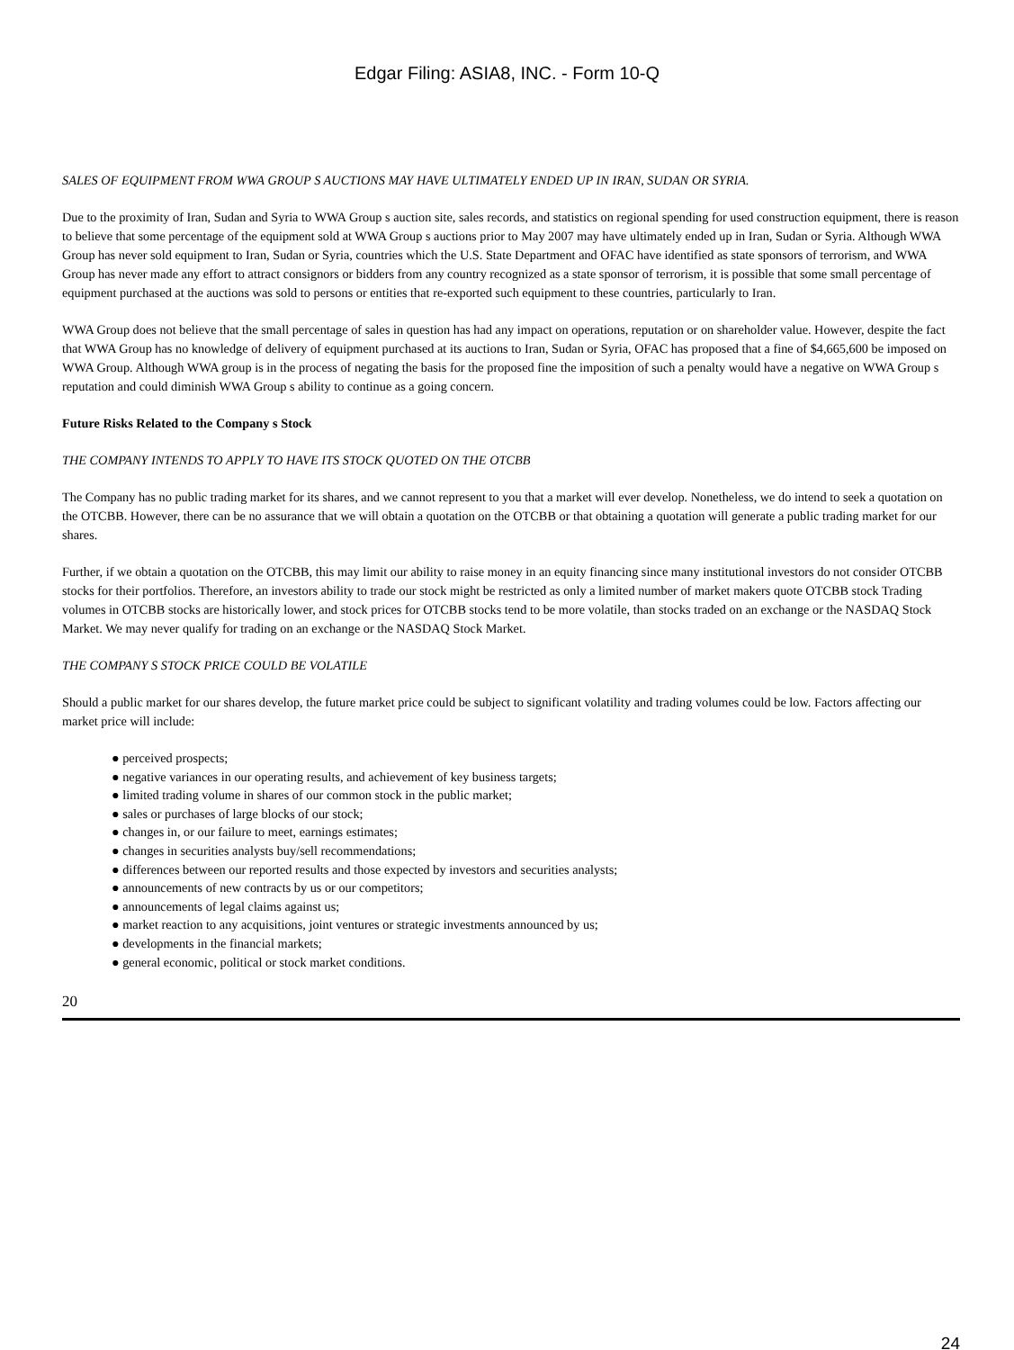Edgar Filing: ASIA8, INC. - Form 10-Q
SALES OF EQUIPMENT FROM WWA GROUP S AUCTIONS MAY HAVE ULTIMATELY ENDED UP IN IRAN, SUDAN OR SYRIA.
Due to the proximity of Iran, Sudan and Syria to WWA Group s auction site, sales records, and statistics on regional spending for used construction equipment, there is reason to believe that some percentage of the equipment sold at WWA Group s auctions prior to May 2007 may have ultimately ended up in Iran, Sudan or Syria. Although WWA Group has never sold equipment to Iran, Sudan or Syria, countries which the U.S. State Department and OFAC have identified as state sponsors of terrorism, and WWA Group has never made any effort to attract consignors or bidders from any country recognized as a state sponsor of terrorism, it is possible that some small percentage of equipment purchased at the auctions was sold to persons or entities that re-exported such equipment to these countries, particularly to Iran.
WWA Group does not believe that the small percentage of sales in question has had any impact on operations, reputation or on shareholder value. However, despite the fact that WWA Group has no knowledge of delivery of equipment purchased at its auctions to Iran, Sudan or Syria, OFAC has proposed that a fine of $4,665,600 be imposed on WWA Group. Although WWA group is in the process of negating the basis for the proposed fine the imposition of such a penalty would have a negative on WWA Group s reputation and could diminish WWA Group s ability to continue as a going concern.
Future Risks Related to the Company s Stock
THE COMPANY INTENDS TO APPLY TO HAVE ITS STOCK QUOTED ON THE OTCBB
The Company has no public trading market for its shares, and we cannot represent to you that a market will ever develop. Nonetheless, we do intend to seek a quotation on the OTCBB. However, there can be no assurance that we will obtain a quotation on the OTCBB or that obtaining a quotation will generate a public trading market for our shares.
Further, if we obtain a quotation on the OTCBB, this may limit our ability to raise money in an equity financing since many institutional investors do not consider OTCBB stocks for their portfolios. Therefore, an investors ability to trade our stock might be restricted as only a limited number of market makers quote OTCBB stock Trading volumes in OTCBB stocks are historically lower, and stock prices for OTCBB stocks tend to be more volatile, than stocks traded on an exchange or the NASDAQ Stock Market. We may never qualify for trading on an exchange or the NASDAQ Stock Market.
THE COMPANY S STOCK PRICE COULD BE VOLATILE
Should a public market for our shares develop, the future market price could be subject to significant volatility and trading volumes could be low. Factors affecting our market price will include:
● perceived prospects;
● negative variances in our operating results, and achievement of key business targets;
● limited trading volume in shares of our common stock in the public market;
● sales or purchases of large blocks of our stock;
● changes in, or our failure to meet, earnings estimates;
● changes in securities analysts buy/sell recommendations;
● differences between our reported results and those expected by investors and securities analysts;
● announcements of new contracts by us or our competitors;
● announcements of legal claims against us;
● market reaction to any acquisitions, joint ventures or strategic investments announced by us;
● developments in the financial markets;
● general economic, political or stock market conditions.
20
24